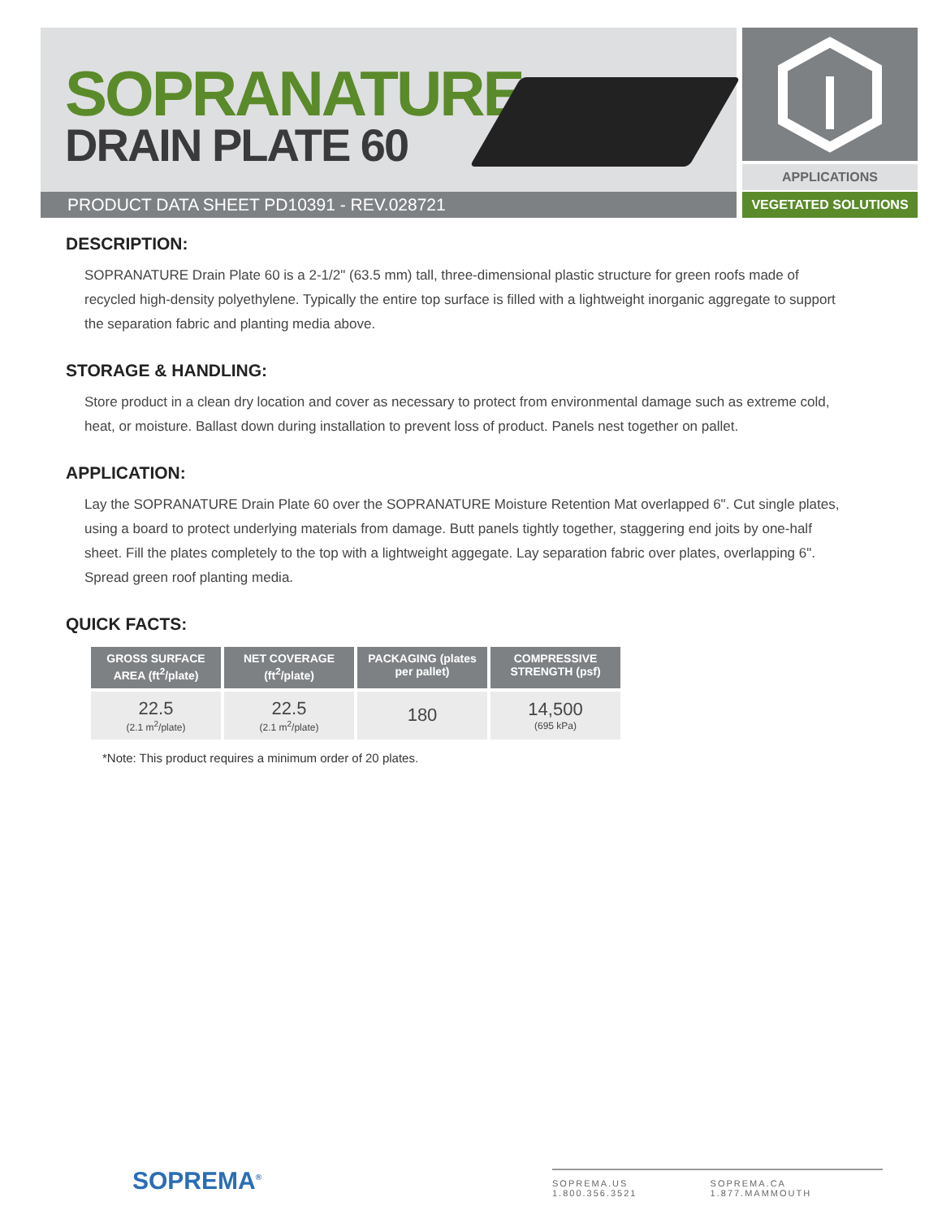SOPRANATURE<sup>®</sup>
DRAIN PLATE 60 APPLICATIONS
VEGETATED SOLUTIONS
PRODUCT DATA SHEET PD10391 - REV.028721
DESCRIPTION:
SOPRANATURE Drain Plate 60 is a 2-1/2" (63.5 mm) tall, three-dimensional plastic structure for green roofs made of recycled high-density polyethylene. Typically the entire top surface is filled with a lightweight inorganic aggregate to support the separation fabric and planting media above.
STORAGE & HANDLING:
Store product in a clean dry location and cover as necessary to protect from environmental damage such as extreme cold, heat, or moisture. Ballast down during installation to prevent loss of product. Panels nest together on pallet.
APPLICATION:
Lay the SOPRANATURE Drain Plate 60 over the SOPRANATURE Moisture Retention Mat overlapped 6". Cut single plates, using a board to protect underlying materials from damage. Butt panels tightly together, staggering end joits by one-half sheet. Fill the plates completely to the top with a lightweight aggegate. Lay separation fabric over plates, overlapping 6". Spread green roof planting media.
QUICK FACTS:
| GROSS SURFACE AREA (ft<sup>2</sup>/plate) | NET COVERAGE (ft<sup>2</sup>/plate) | PACKAGING (plates per pallet) | COMPRESSIVE STRENGTH (psf) |
| --- | --- | --- | --- |
| 22.5 (2.1 m<sup>2</sup>/plate) | 22.5 (2.1 m<sup>2</sup>/plate) | 180 | 14,500 (695 kPa) |
*Note: This product requires a minimum order of 20 plates.
SOPREMA<sup>®</sup>
SOPREMA.US 1.800.356.3521 SOPREMA.CA 1.877.MAMMOUTH